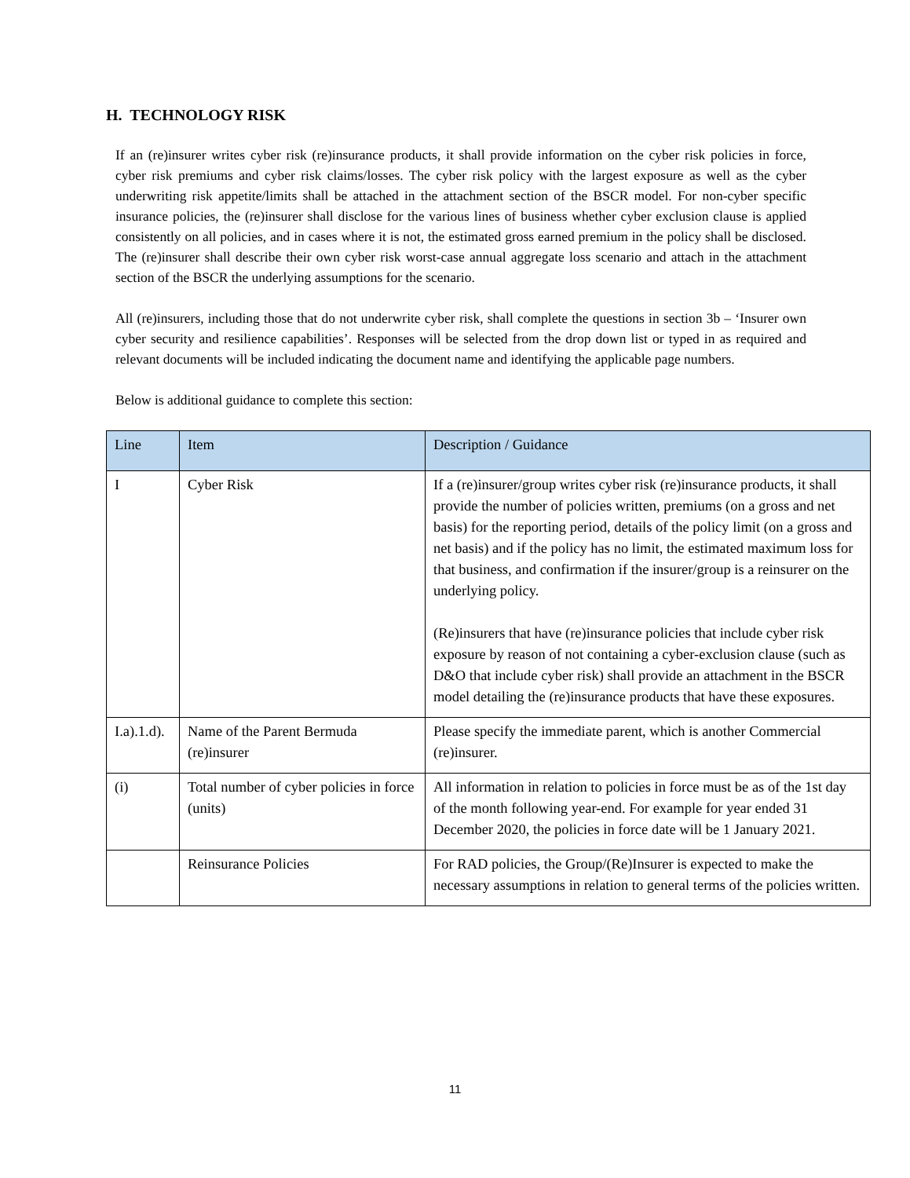H. TECHNOLOGY RISK
If an (re)insurer writes cyber risk (re)insurance products, it shall provide information on the cyber risk policies in force, cyber risk premiums and cyber risk claims/losses. The cyber risk policy with the largest exposure as well as the cyber underwriting risk appetite/limits shall be attached in the attachment section of the BSCR model. For non-cyber specific insurance policies, the (re)insurer shall disclose for the various lines of business whether cyber exclusion clause is applied consistently on all policies, and in cases where it is not, the estimated gross earned premium in the policy shall be disclosed. The (re)insurer shall describe their own cyber risk worst-case annual aggregate loss scenario and attach in the attachment section of the BSCR the underlying assumptions for the scenario.
All (re)insurers, including those that do not underwrite cyber risk, shall complete the questions in section 3b – ‘Insurer own cyber security and resilience capabilities’. Responses will be selected from the drop down list or typed in as required and relevant documents will be included indicating the document name and identifying the applicable page numbers.
Below is additional guidance to complete this section:
| Line | Item | Description / Guidance |
| --- | --- | --- |
| I | Cyber Risk | If a (re)insurer/group writes cyber risk (re)insurance products, it shall provide the number of policies written, premiums (on a gross and net basis) for the reporting period, details of the policy limit (on a gross and net basis) and if the policy has no limit, the estimated maximum loss for that business, and confirmation if the insurer/group is a reinsurer on the underlying policy. (Re)insurers that have (re)insurance policies that include cyber risk exposure by reason of not containing a cyber-exclusion clause (such as D&O that include cyber risk) shall provide an attachment in the BSCR model detailing the (re)insurance products that have these exposures. |
| I.a).1.d). | Name of the Parent Bermuda (re)insurer | Please specify the immediate parent, which is another Commercial (re)insurer. |
| (i) | Total number of cyber policies in force (units) | All information in relation to policies in force must be as of the 1st day of the month following year-end. For example for year ended 31 December 2020, the policies in force date will be 1 January 2021. |
| | Reinsurance Policies | For RAD policies, the Group/(Re)Insurer is expected to make the necessary assumptions in relation to general terms of the policies written. |
11